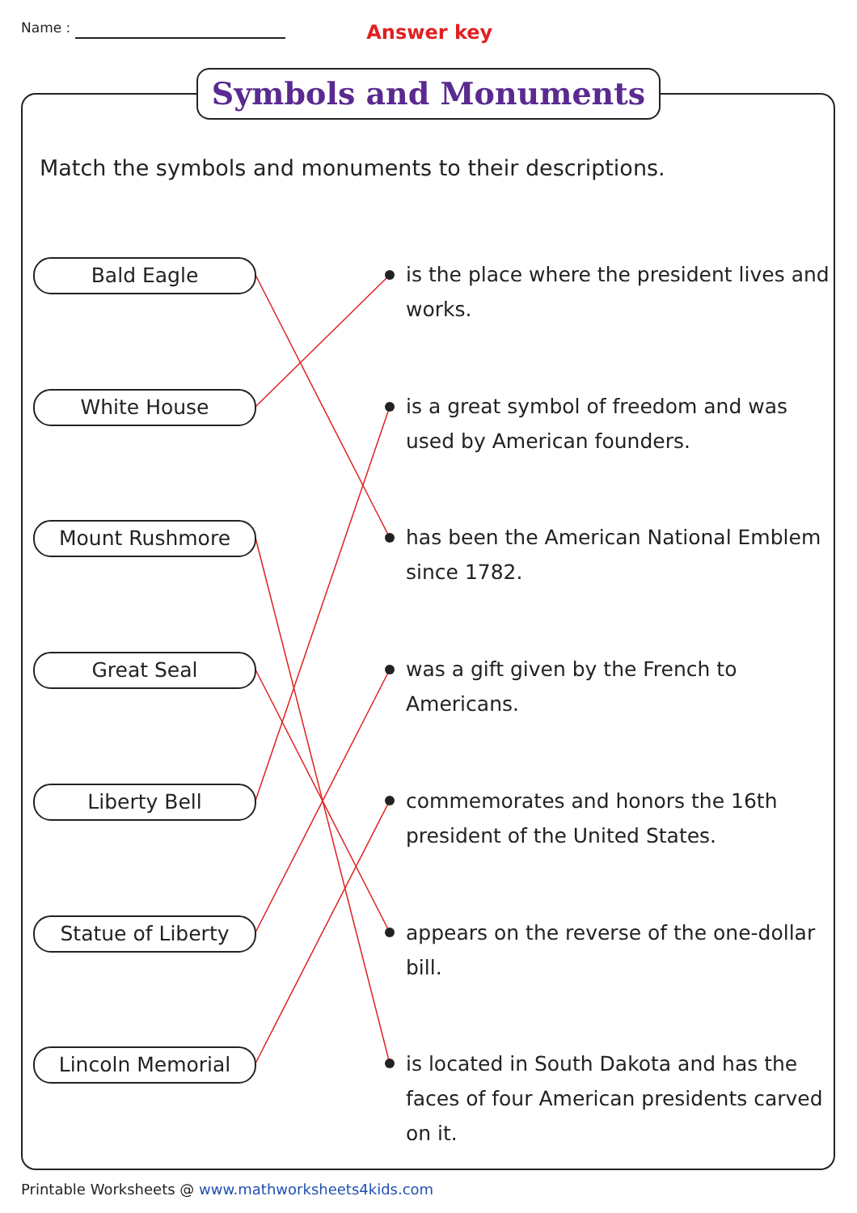Name : Answer key
Symbols and Monuments
Match the symbols and monuments to their descriptions.
Bald Eagle
is the place where the president lives and works.
White House
is a great symbol of freedom and was used by American founders.
Mount Rushmore
has been the American National Emblem since 1782.
Great Seal
was a gift given by the French to Americans.
Liberty Bell
commemorates and honors the 16th president of the United States.
Statue of Liberty
appears on the reverse of the one-dollar bill.
Lincoln Memorial
is located in South Dakota and has the faces of four American presidents carved on it.
Printable Worksheets @ www.mathworksheets4kids.com